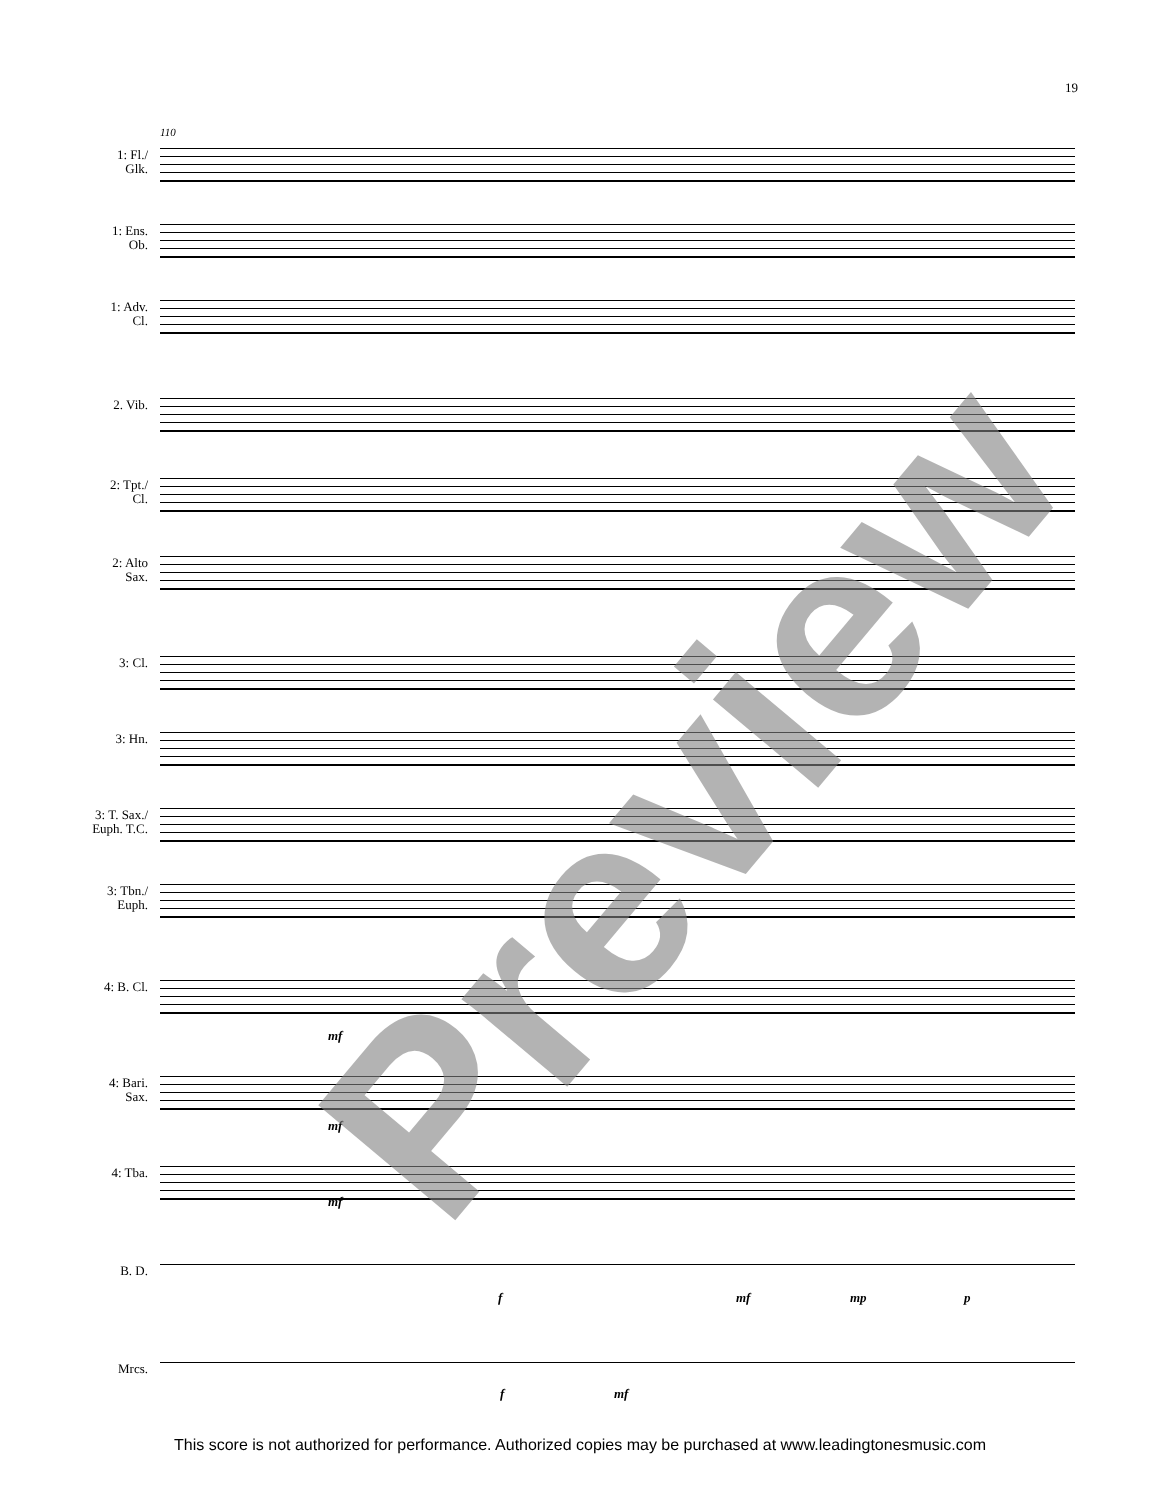19
110
1: Fl./
Glk.
1: Ens.
Ob.
1: Adv.
Cl.
2. Vib.
2: Tpt./
Cl.
2: Alto
Sax.
3: Cl.
3: Hn.
3: T. Sax./
Euph. T.C.
3: Tbn./
Euph.
4: B. Cl.
mf
4: Bari.
Sax.
mf
4: Tba.
mf
B. D.
f mf mp p
Mrcs.
f mf
Preview
This score is not authorized for performance. Authorized copies may be purchased at www.leadingtonesmusic.com